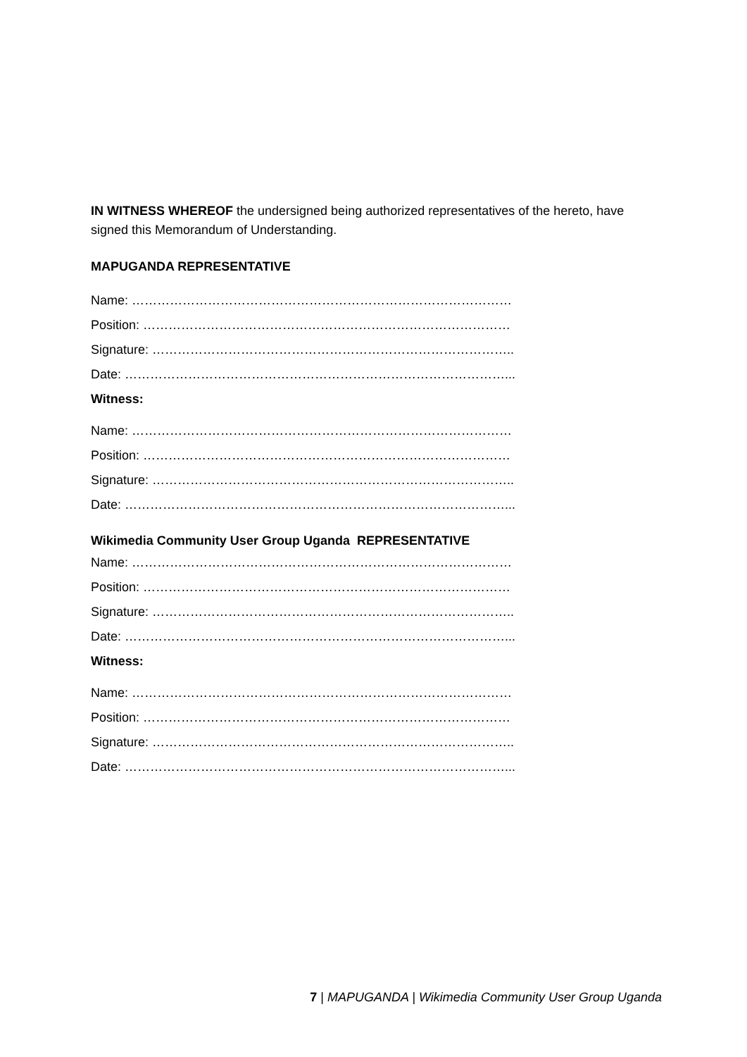IN WITNESS WHEREOF the undersigned being authorized representatives of the hereto, have signed this Memorandum of Understanding.
MAPUGANDA REPRESENTATIVE
Name: ………………………………………………………………………………
Position: ……………………………………………………………………………
Signature: …………………………………………………………………………..
Date: ………………………………………………………………………………...
Witness:
Name: ………………………………………………………………………………
Position: ……………………………………………………………………………
Signature: …………………………………………………………………………..
Date: ………………………………………………………………………………...
Wikimedia Community User Group Uganda REPRESENTATIVE
Name: ………………………………………………………………………………
Position: ……………………………………………………………………………
Signature: …………………………………………………………………………..
Date: ………………………………………………………………………………...
Witness:
Name: ………………………………………………………………………………
Position: ……………………………………………………………………………
Signature: …………………………………………………………………………..
Date: ………………………………………………………………………………...
7 | MAPUGANDA | Wikimedia Community User Group Uganda